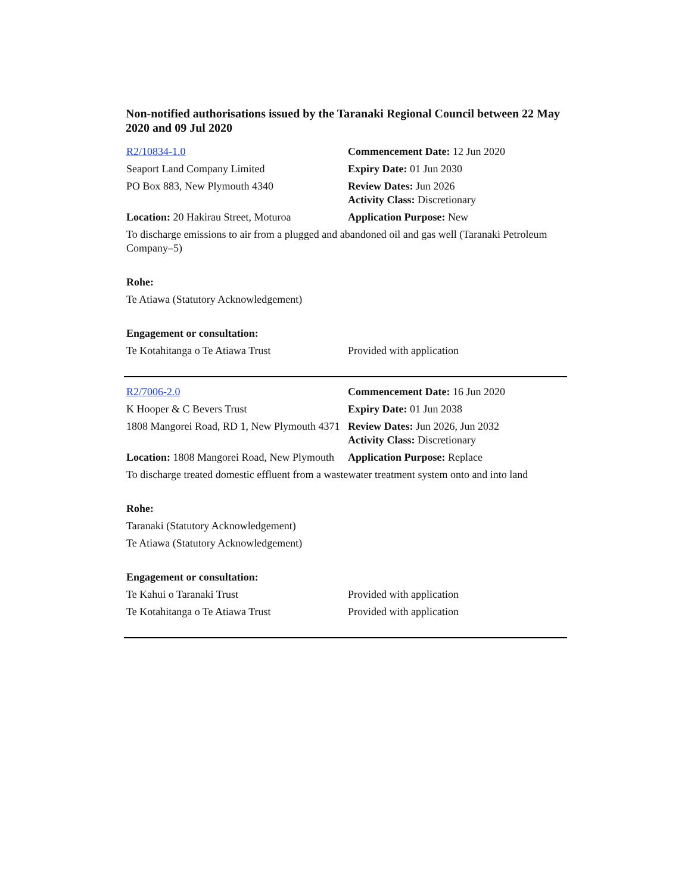Non-notified authorisations issued by the Taranaki Regional Council between 22 May 2020 and 09 Jul 2020
| R2/10834-1.0 | Commencement Date: 12 Jun 2020 |
| Seaport Land Company Limited | Expiry Date: 01 Jun 2030 |
| PO Box 883, New Plymouth 4340 | Review Dates: Jun 2026 Activity Class: Discretionary |
| Location: 20 Hakirau Street, Moturoa | Application Purpose: New |
| To discharge emissions to air from a plugged and abandoned oil and gas well (Taranaki Petroleum Company–5) | |
| Rohe: | |
| Te Atiawa (Statutory Acknowledgement) | |
| Engagement or consultation: | |
| Te Kotahitanga o Te Atiawa Trust | Provided with application |
| R2/7006-2.0 | Commencement Date: 16 Jun 2020 |
| K Hooper & C Bevers Trust | Expiry Date: 01 Jun 2038 |
| 1808 Mangorei Road, RD 1, New Plymouth 4371 | Review Dates: Jun 2026, Jun 2032 Activity Class: Discretionary |
| Location: 1808 Mangorei Road, New Plymouth | Application Purpose: Replace |
| To discharge treated domestic effluent from a wastewater treatment system onto and into land | |
| Rohe: | |
| Taranaki (Statutory Acknowledgement) | |
| Te Atiawa (Statutory Acknowledgement) | |
| Engagement or consultation: | |
| Te Kahui o Taranaki Trust | Provided with application |
| Te Kotahitanga o Te Atiawa Trust | Provided with application |